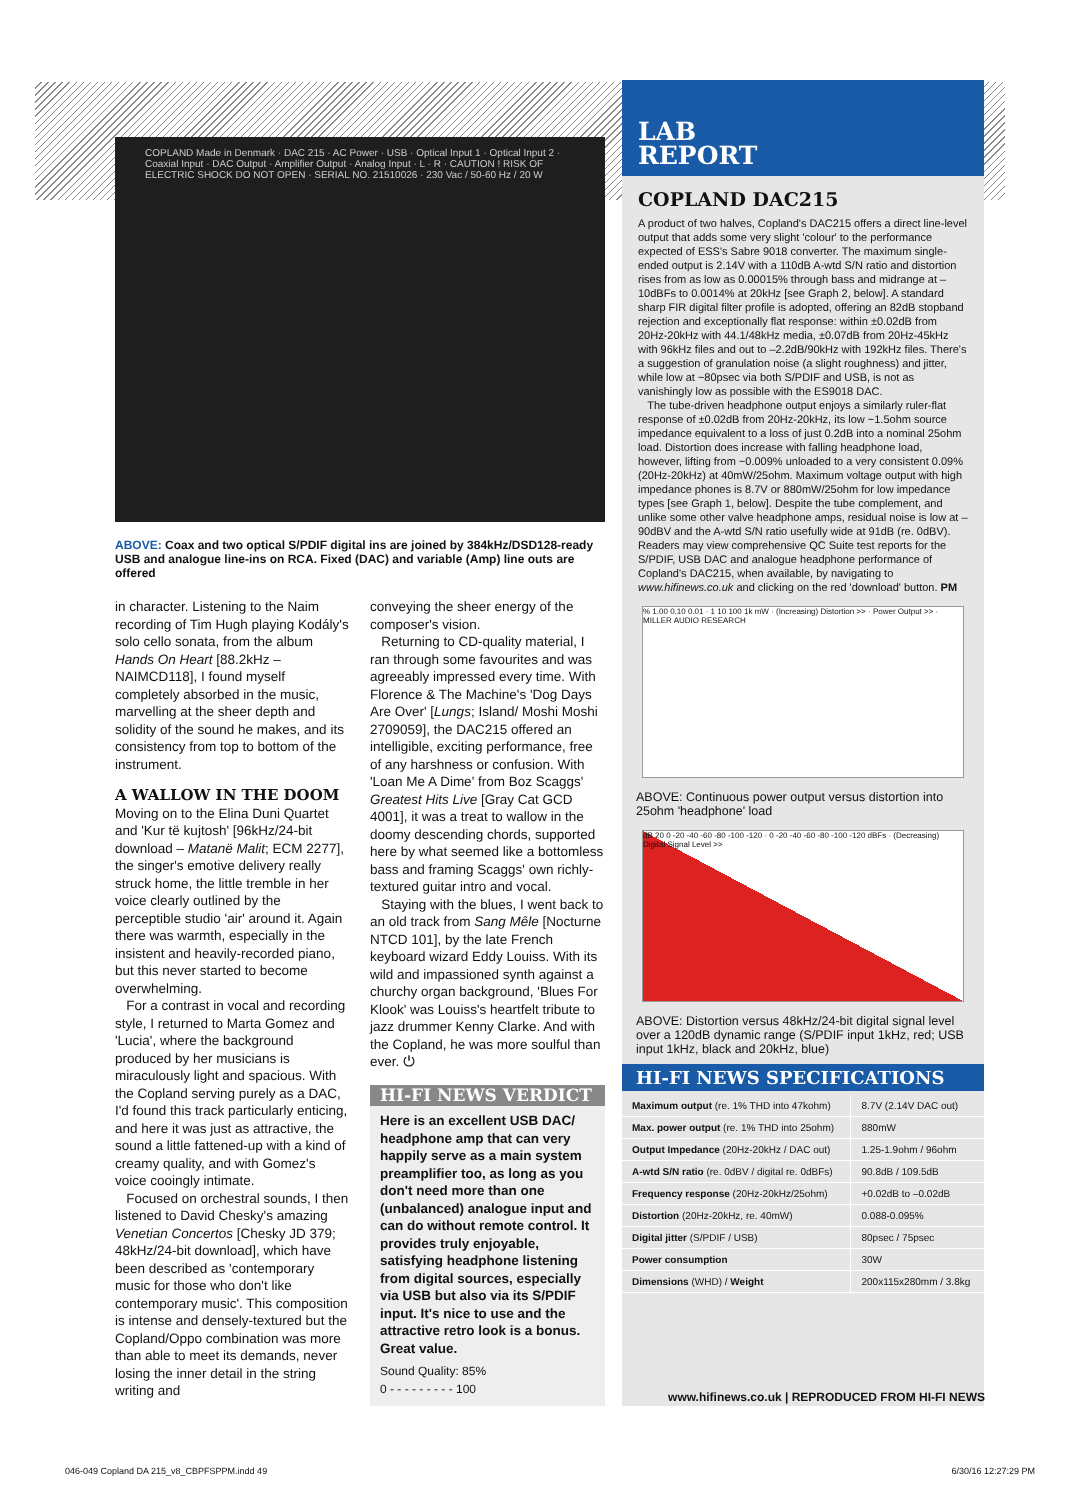COPLAND Made in Denmark · DAC 215 · AC Power · USB · Optical Input 1 · Optical Input 2 · Coaxial Input · DAC Output · Amplifier Output · Analog Input · L · R · CAUTION ! RISK OF ELECTRIC SHOCK DO NOT OPEN · SERIAL NO. 21510026 · 230 Vac / 50-60 Hz / 20 W
ABOVE: Coax and two optical S/PDIF digital ins are joined by 384kHz/DSD128-ready USB and analogue line-ins on RCA. Fixed (DAC) and variable (Amp) line outs are offered
in character. Listening to the Naim recording of Tim Hugh playing Kodály's solo cello sonata, from the album Hands On Heart [88.2kHz – NAIMCD118], I found myself completely absorbed in the music, marvelling at the sheer depth and solidity of the sound he makes, and its consistency from top to bottom of the instrument.
A WALLOW IN THE DOOM
Moving on to the Elina Duni Quartet and 'Kur të kujtosh' [96kHz/24-bit download – Matanë Malit; ECM 2277], the singer's emotive delivery really struck home, the little tremble in her voice clearly outlined by the perceptible studio 'air' around it. Again there was warmth, especially in the insistent and heavily-recorded piano, but this never started to become overwhelming.
For a contrast in vocal and recording style, I returned to Marta Gomez and 'Lucia', where the background produced by her musicians is miraculously light and spacious. With the Copland serving purely as a DAC, I'd found this track particularly enticing, and here it was just as attractive, the sound a little fattened-up with a kind of creamy quality, and with Gomez's voice cooingly intimate.
Focused on orchestral sounds, I then listened to David Chesky's amazing Venetian Concertos [Chesky JD 379; 48kHz/24-bit download], which have been described as 'contemporary music for those who don't like contemporary music'. This composition is intense and densely-textured but the Copland/Oppo combination was more than able to meet its demands, never losing the inner detail in the string writing and
conveying the sheer energy of the composer's vision.
Returning to CD-quality material, I ran through some favourites and was agreeably impressed every time. With Florence & The Machine's 'Dog Days Are Over' [Lungs; Island/ Moshi Moshi 2709059], the DAC215 offered an intelligible, exciting performance, free of any harshness or confusion. With 'Loan Me A Dime' from Boz Scaggs' Greatest Hits Live [Gray Cat GCD 4001], it was a treat to wallow in the doomy descending chords, supported here by what seemed like a bottomless bass and framing Scaggs' own richly-textured guitar intro and vocal.
Staying with the blues, I went back to an old track from Sang Mêle [Nocturne NTCD 101], by the late French keyboard wizard Eddy Louiss. With its wild and impassioned synth against a churchy organ background, 'Blues For Klook' was Louiss's heartfelt tribute to jazz drummer Kenny Clarke. And with the Copland, he was more soulful than ever. ⏻
HI-FI NEWS VERDICT
Here is an excellent USB DAC/ headphone amp that can very happily serve as a main system preamplifier too, as long as you don't need more than one (unbalanced) analogue input and can do without remote control. It provides truly enjoyable, satisfying headphone listening from digital sources, especially via USB but also via its S/PDIF input. It's nice to use and the attractive retro look is a bonus. Great value.
Sound Quality: 85%
0 - - - - - - - - - 100
LAB
REPORT
COPLAND DAC215
A product of two halves, Copland's DAC215 offers a direct line-level output that adds some very slight 'colour' to the performance expected of ESS's Sabre 9018 converter. The maximum single-ended output is 2.14V with a 110dB A-wtd S/N ratio and distortion rises from as low as 0.00015% through bass and midrange at –10dBFs to 0.0014% at 20kHz [see Graph 2, below]. A standard sharp FIR digital filter profile is adopted, offering an 82dB stopband rejection and exceptionally flat response: within ±0.02dB from 20Hz-20kHz with 44.1/48kHz media, ±0.07dB from 20Hz-45kHz with 96kHz files and out to –2.2dB/90kHz with 192kHz files. There's a suggestion of granulation noise (a slight roughness) and jitter, while low at ~80psec via both S/PDIF and USB, is not as vanishingly low as possible with the ES9018 DAC.
The tube-driven headphone output enjoys a similarly ruler-flat response of ±0.02dB from 20Hz-20kHz, its low ~1.5ohm source impedance equivalent to a loss of just 0.2dB into a nominal 25ohm load. Distortion does increase with falling headphone load, however, lifting from ~0.009% unloaded to a very consistent 0.09% (20Hz-20kHz) at 40mW/25ohm. Maximum voltage output with high impedance phones is 8.7V or 880mW/25ohm for low impedance types [see Graph 1, below]. Despite the tube complement, and unlike some other valve headphone amps, residual noise is low at –90dBV and the A-wtd S/N ratio usefully wide at 91dB (re. 0dBV). Readers may view comprehensive QC Suite test reports for the S/PDIF, USB DAC and analogue headphone performance of Copland's DAC215, when available, by navigating to www.hifinews.co.uk and clicking on the red 'download' button. PM
% 1.00 0.10 0.01 · 1 10 100 1k mW · (Increasing) Distortion >> · Power Output >> · MILLER AUDIO RESEARCH
ABOVE: Continuous power output versus distortion into 25ohm 'headphone' load
dB 20 0 -20 -40 -60 -80 -100 -120 · 0 -20 -40 -60 -80 -100 -120 dBFs · (Decreasing) Digital Signal Level >>
ABOVE: Distortion versus 48kHz/24-bit digital signal level over a 120dB dynamic range (S/PDIF input 1kHz, red; USB input 1kHz, black and 20kHz, blue)
HI-FI NEWS SPECIFICATIONS
| Maximum output (re. 1% THD into 47kohm) | 8.7V (2.14V DAC out) |
| Max. power output (re. 1% THD into 25ohm) | 880mW |
| Output Impedance (20Hz-20kHz / DAC out) | 1.25-1.9ohm / 96ohm |
| A-wtd S/N ratio (re. 0dBV / digital re. 0dBFs) | 90.8dB / 109.5dB |
| Frequency response (20Hz-20kHz/25ohm) | +0.02dB to –0.02dB |
| Distortion (20Hz-20kHz, re. 40mW) | 0.088-0.095% |
| Digital jitter (S/PDIF / USB) | 80psec / 75psec |
| Power consumption | 30W |
| Dimensions (WHD) / Weight | 200x115x280mm / 3.8kg |
www.hifinews.co.uk | REPRODUCED FROM HI-FI NEWS
046-049 Copland DA 215_v8_CBPFSPPM.indd 49
6/30/16 12:27:29 PM